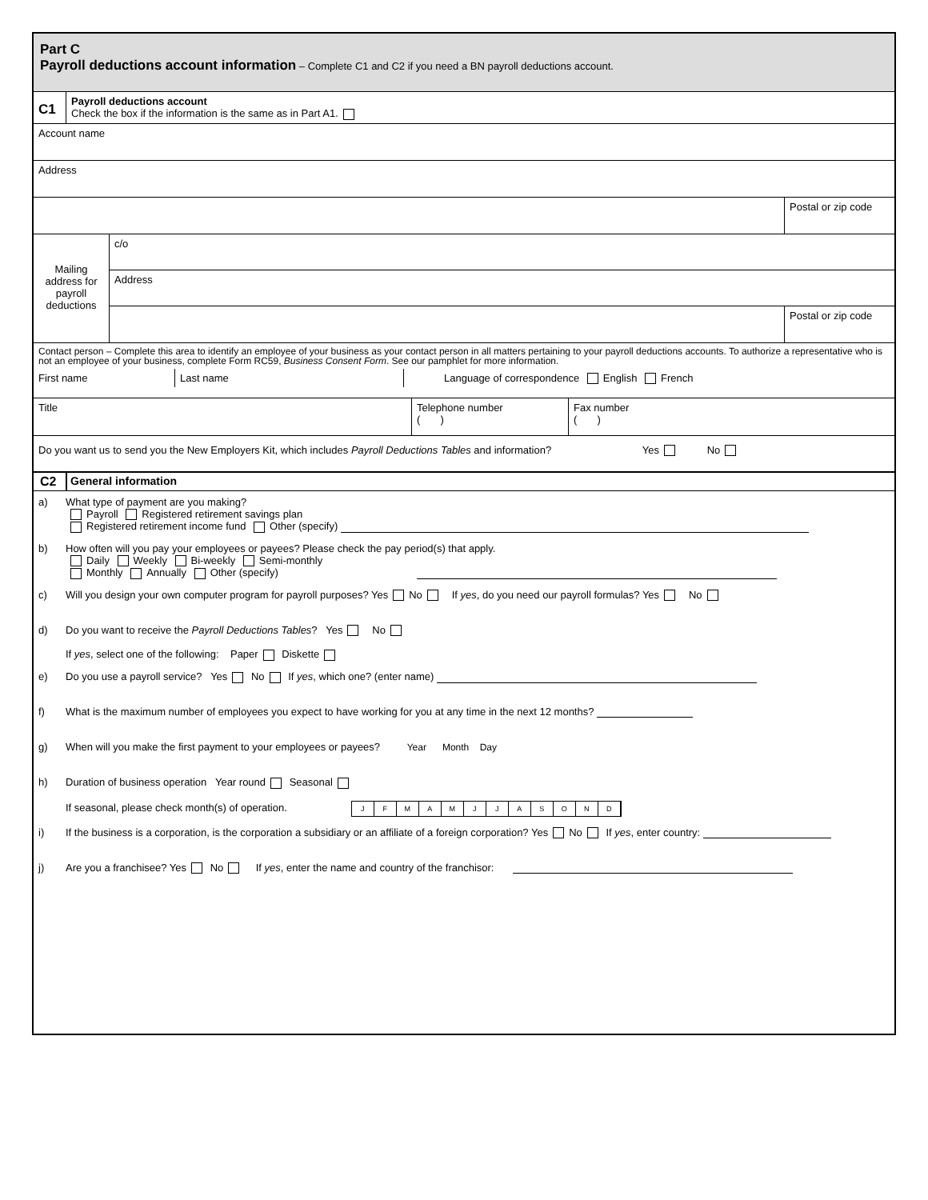Part C
Payroll deductions account information – Complete C1 and C2 if you need a BN payroll deductions account.
C1
Payroll deductions account
Check the box if the information is the same as in Part A1.
Account name
Address
Postal or zip code
Mailing address for payroll deductions
c/o
Address
Postal or zip code
Contact person – Complete this area to identify an employee of your business as your contact person in all matters pertaining to your payroll deductions accounts. To authorize a representative who is not an employee of your business, complete Form RC59, Business Consent Form. See our pamphlet for more information.
First name Last name Language of correspondence English French
Title Telephone number
( )
Fax number
( )
Do you want us to send you the New Employers Kit, which includes Payroll Deductions Tables and information? Yes No
C2 General information
a) What type of payment are you making?
Payroll Registered retirement savings plan
Registered retirement income fund Other (specify)
b) How often will you pay your employees or payees? Please check the pay period(s) that apply.
Daily Weekly Bi-weekly Semi-monthly
Monthly Annually Other (specify)
c) Will you design your own computer program for payroll purposes? Yes No If yes, do you need our payroll formulas? Yes No
d) Do you want to receive the Payroll Deductions Tables? Yes No
If yes, select one of the following: Paper Diskette
e) Do you use a payroll service? Yes No If yes, which one? (enter name)
f) What is the maximum number of employees you expect to have working for you at any time in the next 12 months?
g) When will you make the first payment to your employees or payees? Year Month Day
h) Duration of business operation Year round Seasonal
If seasonal, please check month(s) of operation. JFMAMJJASOND
i) If the business is a corporation, is the corporation a subsidiary or an affiliate of a foreign corporation? Yes No If yes, enter country:
j) Are you a franchisee? Yes No If yes, enter the name and country of the franchisor: